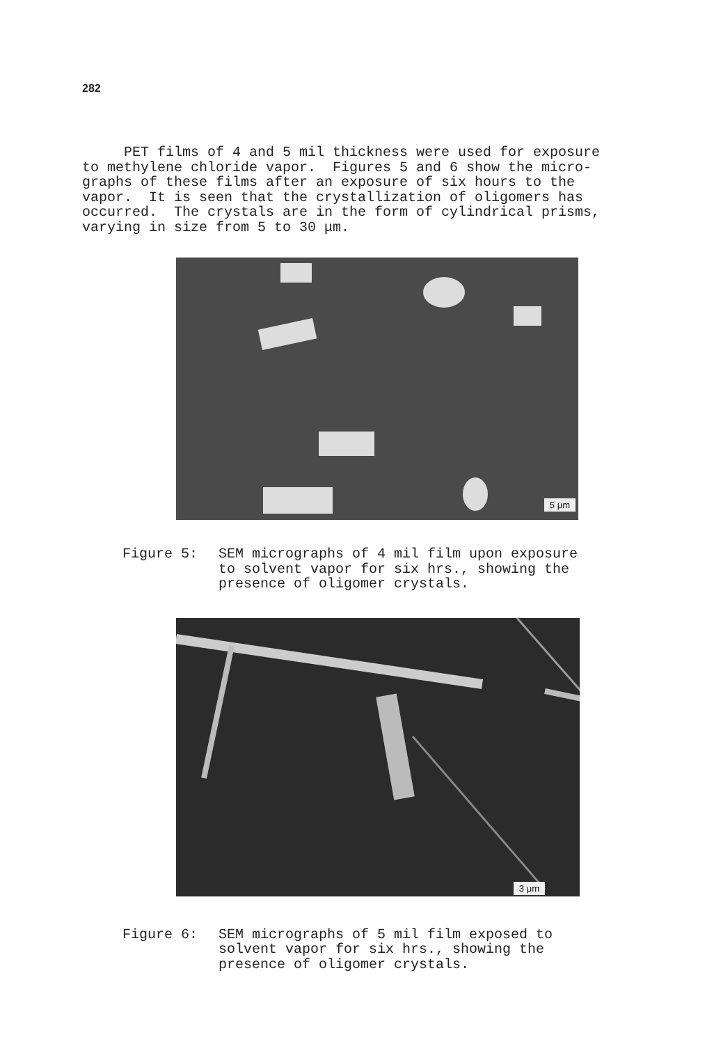282
PET films of 4 and 5 mil thickness were used for exposure to methylene chloride vapor. Figures 5 and 6 show the micro- graphs of these films after an exposure of six hours to the vapor. It is seen that the crystallization of oligomers has occurred. The crystals are in the form of cylindrical prisms, varying in size from 5 to 30 μm.
5 μm
Figure 5: SEM micrographs of 4 mil film upon exposure
to solvent vapor for six hrs., showing the
presence of oligomer crystals.
3 μm
Figure 6: SEM micrographs of 5 mil film exposed to
solvent vapor for six hrs., showing the
presence of oligomer crystals.